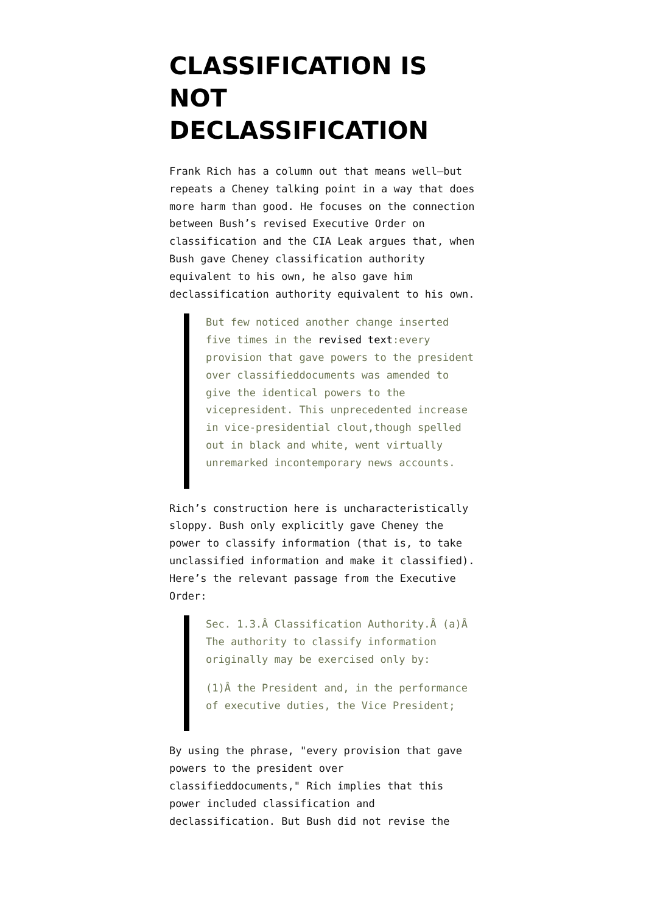CLASSIFICATION IS NOT DECLASSIFICATION
Frank Rich has a column out that means well—but repeats a Cheney talking point in a way that does more harm than good. He focuses on the connection between Bush’s revised Executive Order on classification and the CIA Leak argues that, when Bush gave Cheney classification authority equivalent to his own, he also gave him declassification authority equivalent to his own.
But few noticed another change inserted five times in the revised text:every provision that gave powers to the president over classifieddocuments was amended to give the identical powers to the vicepresident. This unprecedented increase in vice-presidential clout,though spelled out in black and white, went virtually unremarked incontemporary news accounts.
Rich’s construction here is uncharacteristically sloppy. Bush only explicitly gave Cheney the power to classify information (that is, to take unclassified information and make it classified). Here’s the relevant passage from the Executive Order:
Sec. 1.3.Â Classification Authority.Â (a)Â The authority to classify information originally may be exercised only by:
(1)Â the President and, in the performance of executive duties, the Vice President;
By using the phrase, "every provision that gave powers to the president over classifieddocuments," Rich implies that this power included classification and declassification. But Bush did not revise the